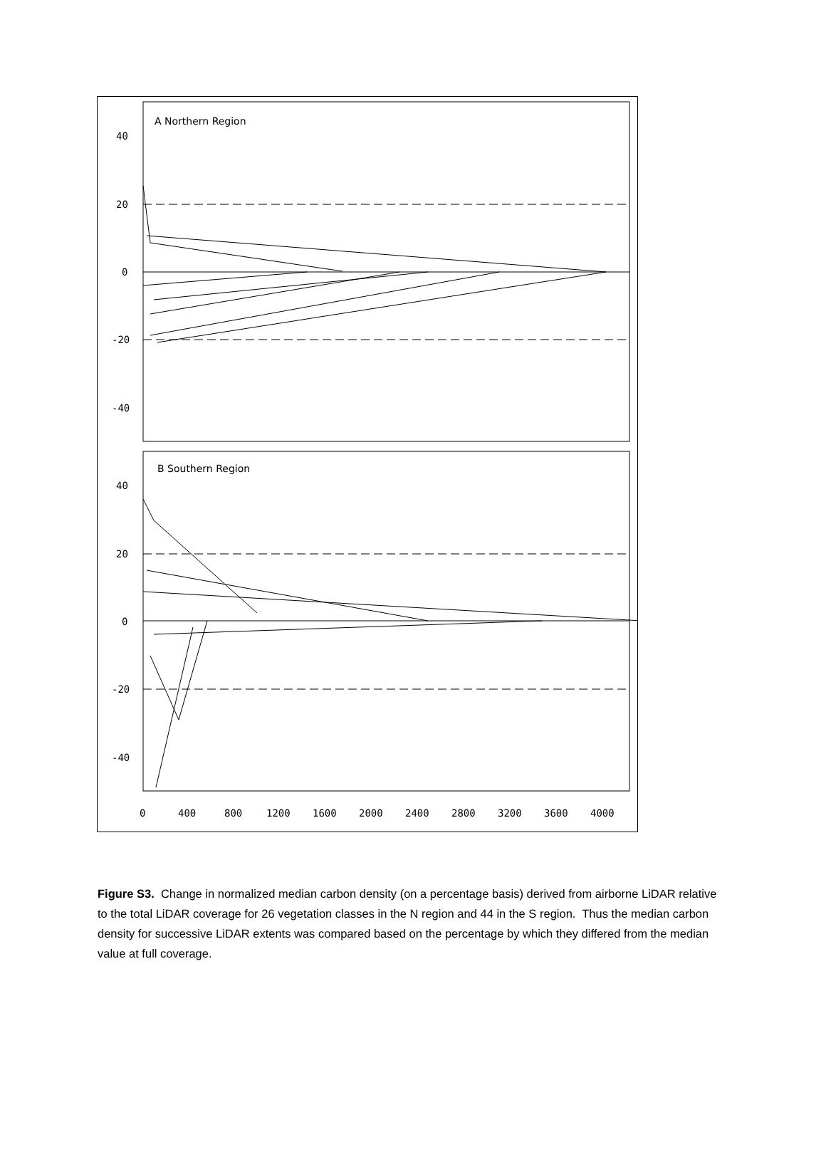A Northern Region
B Southern Region
40
20
0
-20
-40
40
20
0
-20
-40
0
400
800
1200
1600
2000
2400
2800
3200
3600
4000
Figure S3. Change in normalized median carbon density (on a percentage basis) derived from airborne LiDAR relative to the total LiDAR coverage for 26 vegetation classes in the N region and 44 in the S region. Thus the median carbon density for successive LiDAR extents was compared based on the percentage by which they differed from the median value at full coverage.